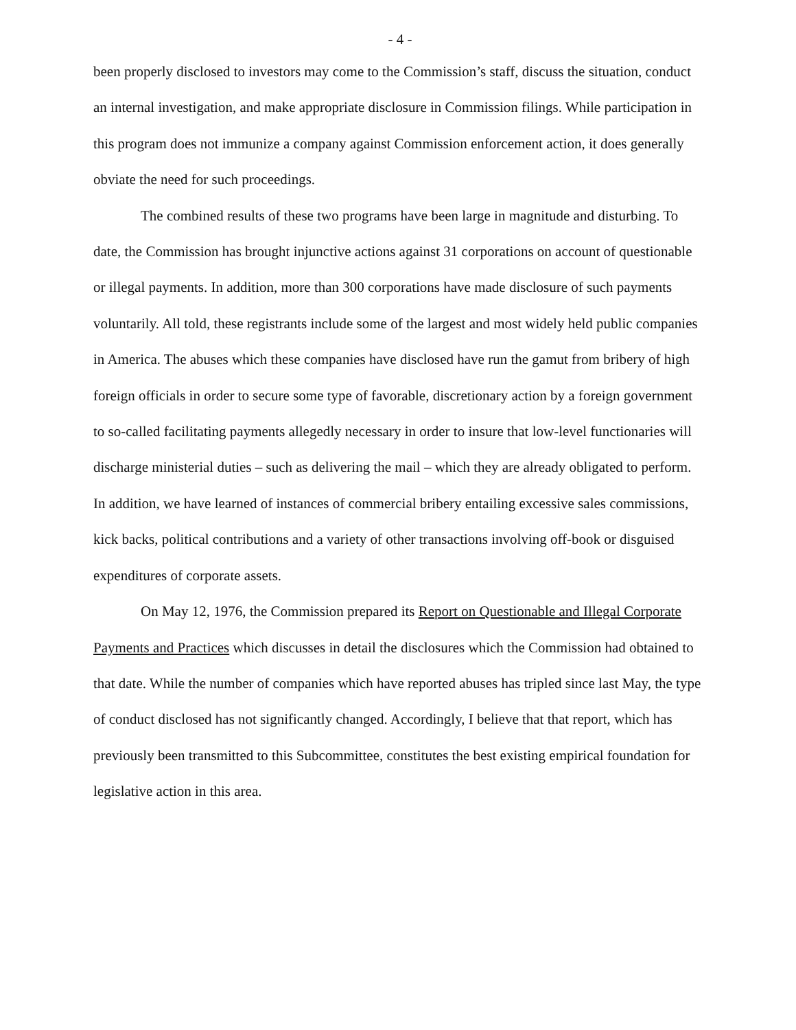- 4 -
been properly disclosed to investors may come to the Commission’s staff, discuss the situation, conduct an internal investigation, and make appropriate disclosure in Commission filings. While participation in this program does not immunize a company against Commission enforcement action, it does generally obviate the need for such proceedings.
The combined results of these two programs have been large in magnitude and disturbing. To date, the Commission has brought injunctive actions against 31 corporations on account of questionable or illegal payments. In addition, more than 300 corporations have made disclosure of such payments voluntarily. All told, these registrants include some of the largest and most widely held public companies in America. The abuses which these companies have disclosed have run the gamut from bribery of high foreign officials in order to secure some type of favorable, discretionary action by a foreign government to so-called facilitating payments allegedly necessary in order to insure that low-level functionaries will discharge ministerial duties – such as delivering the mail – which they are already obligated to perform. In addition, we have learned of instances of commercial bribery entailing excessive sales commissions, kick backs, political contributions and a variety of other transactions involving off-book or disguised expenditures of corporate assets.
On May 12, 1976, the Commission prepared its Report on Questionable and Illegal Corporate Payments and Practices which discusses in detail the disclosures which the Commission had obtained to that date. While the number of companies which have reported abuses has tripled since last May, the type of conduct disclosed has not significantly changed. Accordingly, I believe that that report, which has previously been transmitted to this Subcommittee, constitutes the best existing empirical foundation for legislative action in this area.